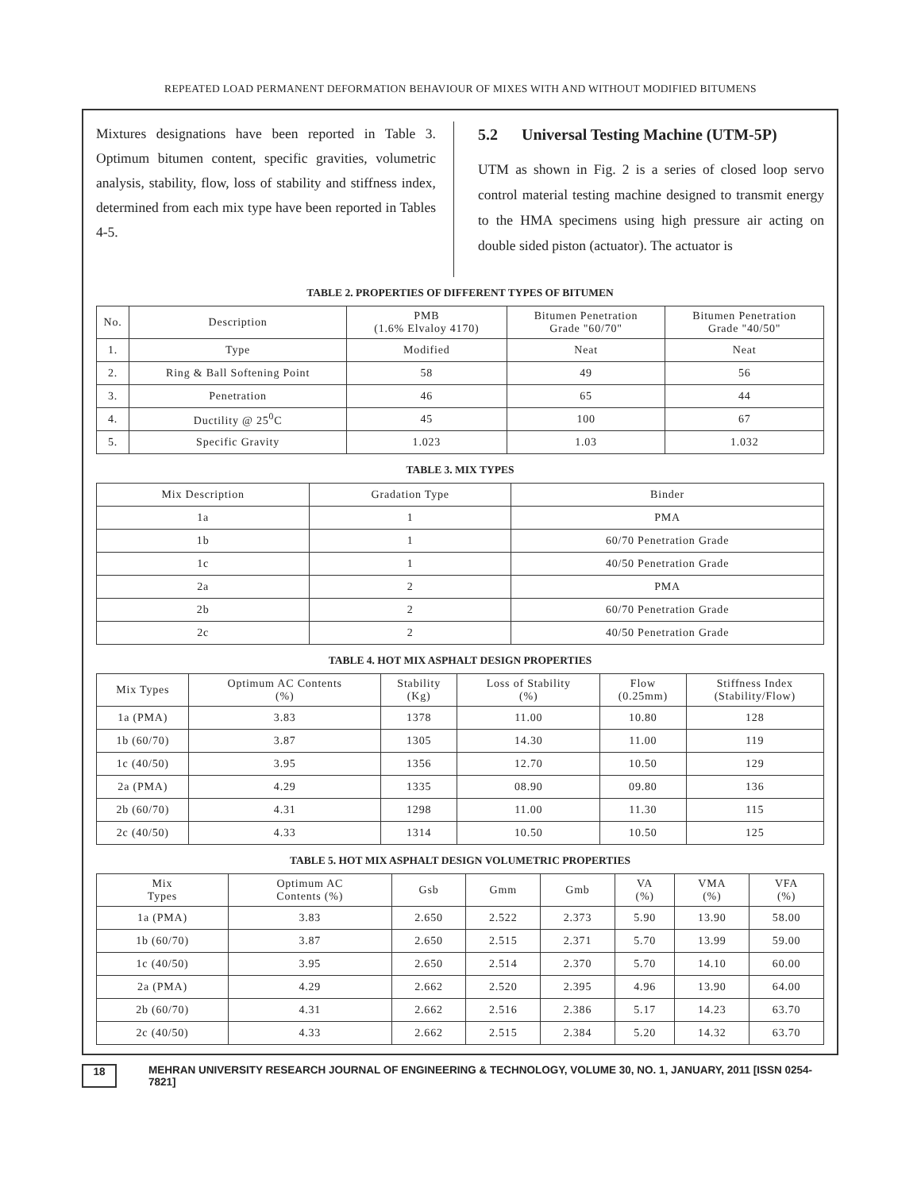REPEATED LOAD PERMANENT DEFORMATION BEHAVIOUR OF MIXES WITH AND WITHOUT MODIFIED BITUMENS
Mixtures designations have been reported in Table 3. Optimum bitumen content, specific gravities, volumetric analysis, stability, flow, loss of stability and stiffness index, determined from each mix type have been reported in Tables 4-5.
5.2 Universal Testing Machine (UTM-5P)
UTM as shown in Fig. 2 is a series of closed loop servo control material testing machine designed to transmit energy to the HMA specimens using high pressure air acting on double sided piston (actuator). The actuator is
TABLE 2. PROPERTIES OF DIFFERENT TYPES OF BITUMEN
| No. | Description | PMB (1.6% Elvaloy 4170) | Bitumen Penetration Grade "60/70" | Bitumen Penetration Grade "40/50" |
| --- | --- | --- | --- | --- |
| 1. | Type | Modified | Neat | Neat |
| 2. | Ring & Ball Softening Point | 58 | 49 | 56 |
| 3. | Penetration | 46 | 65 | 44 |
| 4. | Ductility @ 25<sup>0</sup>C | 45 | 100 | 67 |
| 5. | Specific Gravity | 1.023 | 1.03 | 1.032 |
TABLE 3. MIX TYPES
| Mix Description | Gradation Type | Binder |
| --- | --- | --- |
| 1a | 1 | PMA |
| 1b | 1 | 60/70 Penetration Grade |
| 1c | 1 | 40/50 Penetration Grade |
| 2a | 2 | PMA |
| 2b | 2 | 60/70 Penetration Grade |
| 2c | 2 | 40/50 Penetration Grade |
TABLE 4. HOT MIX ASPHALT DESIGN PROPERTIES
| Mix Types | Optimum AC Contents (%) | Stability (Kg) | Loss of Stability (%) | Flow (0.25mm) | Stiffness Index (Stability/Flow) |
| --- | --- | --- | --- | --- | --- |
| 1a (PMA) | 3.83 | 1378 | 11.00 | 10.80 | 128 |
| 1b (60/70) | 3.87 | 1305 | 14.30 | 11.00 | 119 |
| 1c (40/50) | 3.95 | 1356 | 12.70 | 10.50 | 129 |
| 2a (PMA) | 4.29 | 1335 | 08.90 | 09.80 | 136 |
| 2b (60/70) | 4.31 | 1298 | 11.00 | 11.30 | 115 |
| 2c (40/50) | 4.33 | 1314 | 10.50 | 10.50 | 125 |
TABLE 5. HOT MIX ASPHALT DESIGN VOLUMETRIC PROPERTIES
| Mix Types | Optimum AC Contents (%) | Gsb | Gmm | Gmb | VA (%) | VMA (%) | VFA (%) |
| --- | --- | --- | --- | --- | --- | --- | --- |
| 1a (PMA) | 3.83 | 2.650 | 2.522 | 2.373 | 5.90 | 13.90 | 58.00 |
| 1b (60/70) | 3.87 | 2.650 | 2.515 | 2.371 | 5.70 | 13.99 | 59.00 |
| 1c (40/50) | 3.95 | 2.650 | 2.514 | 2.370 | 5.70 | 14.10 | 60.00 |
| 2a (PMA) | 4.29 | 2.662 | 2.520 | 2.395 | 4.96 | 13.90 | 64.00 |
| 2b (60/70) | 4.31 | 2.662 | 2.516 | 2.386 | 5.17 | 14.23 | 63.70 |
| 2c (40/50) | 4.33 | 2.662 | 2.515 | 2.384 | 5.20 | 14.32 | 63.70 |
18 MEHRAN UNIVERSITY RESEARCH JOURNAL OF ENGINEERING & TECHNOLOGY, VOLUME 30, NO. 1, JANUARY, 2011 [ISSN 0254-7821]